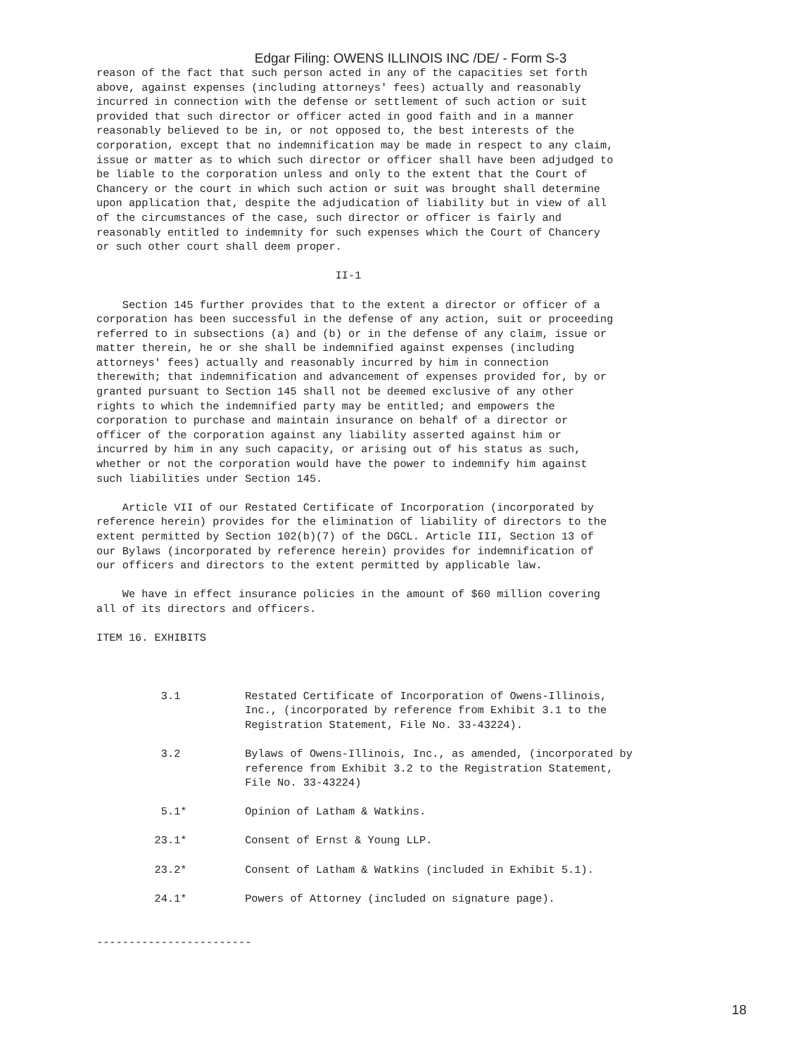Edgar Filing: OWENS ILLINOIS INC /DE/ - Form S-3
reason of the fact that such person acted in any of the capacities set forth
above, against expenses (including attorneys' fees) actually and reasonably
incurred in connection with the defense or settlement of such action or suit
provided that such director or officer acted in good faith and in a manner
reasonably believed to be in, or not opposed to, the best interests of the
corporation, except that no indemnification may be made in respect to any claim,
issue or matter as to which such director or officer shall have been adjudged to
be liable to the corporation unless and only to the extent that the Court of
Chancery or the court in which such action or suit was brought shall determine
upon application that, despite the adjudication of liability but in view of all
of the circumstances of the case, such director or officer is fairly and
reasonably entitled to indemnity for such expenses which the Court of Chancery
or such other court shall deem proper.

                                     II-1

    Section 145 further provides that to the extent a director or officer of a
corporation has been successful in the defense of any action, suit or proceeding
referred to in subsections (a) and (b) or in the defense of any claim, issue or
matter therein, he or she shall be indemnified against expenses (including
attorneys' fees) actually and reasonably incurred by him in connection
therewith; that indemnification and advancement of expenses provided for, by or
granted pursuant to Section 145 shall not be deemed exclusive of any other
rights to which the indemnified party may be entitled; and empowers the
corporation to purchase and maintain insurance on behalf of a director or
officer of the corporation against any liability asserted against him or
incurred by him in any such capacity, or arising out of his status as such,
whether or not the corporation would have the power to indemnify him against
such liabilities under Section 145.

    Article VII of our Restated Certificate of Incorporation (incorporated by
reference herein) provides for the elimination of liability of directors to the
extent permitted by Section 102(b)(7) of the DGCL. Article III, Section 13 of
our Bylaws (incorporated by reference herein) provides for indemnification of
our officers and directors to the extent permitted by applicable law.

    We have in effect insurance policies in the amount of $60 million covering
all of its directors and officers.

ITEM 16. EXHIBITS



          3.1          Restated Certificate of Incorporation of Owens-Illinois,
                       Inc., (incorporated by reference from Exhibit 3.1 to the
                       Registration Statement, File No. 33-43224).

          3.2          Bylaws of Owens-Illinois, Inc., as amended, (incorporated by
                       reference from Exhibit 3.2 to the Registration Statement,
                       File No. 33-43224)

          5.1*         Opinion of Latham & Watkins.

         23.1*         Consent of Ernst & Young LLP.

         23.2*         Consent of Latham & Watkins (included in Exhibit 5.1).

         24.1*         Powers of Attorney (included on signature page).


------------------------
18